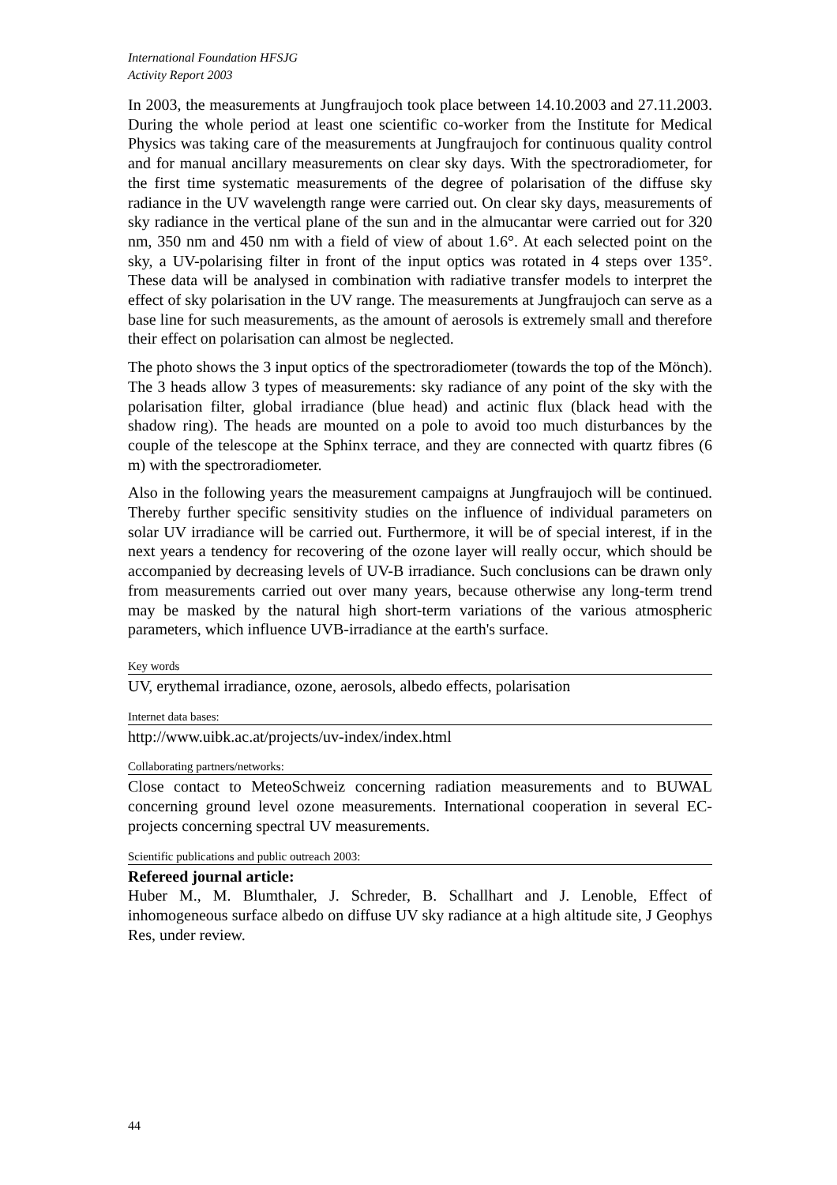International Foundation HFSJG
Activity Report 2003
In 2003, the measurements at Jungfraujoch took place between 14.10.2003 and 27.11.2003. During the whole period at least one scientific co-worker from the Institute for Medical Physics was taking care of the measurements at Jungfraujoch for continuous quality control and for manual ancillary measurements on clear sky days. With the spectroradiometer, for the first time systematic measurements of the degree of polarisation of the diffuse sky radiance in the UV wavelength range were carried out. On clear sky days, measurements of sky radiance in the vertical plane of the sun and in the almucantar were carried out for 320 nm, 350 nm and 450 nm with a field of view of about 1.6°. At each selected point on the sky, a UV-polarising filter in front of the input optics was rotated in 4 steps over 135°. These data will be analysed in combination with radiative transfer models to interpret the effect of sky polarisation in the UV range. The measurements at Jungfraujoch can serve as a base line for such measurements, as the amount of aerosols is extremely small and therefore their effect on polarisation can almost be neglected.
The photo shows the 3 input optics of the spectroradiometer (towards the top of the Mönch). The 3 heads allow 3 types of measurements: sky radiance of any point of the sky with the polarisation filter, global irradiance (blue head) and actinic flux (black head with the shadow ring). The heads are mounted on a pole to avoid too much disturbances by the couple of the telescope at the Sphinx terrace, and they are connected with quartz fibres (6 m) with the spectroradiometer.
Also in the following years the measurement campaigns at Jungfraujoch will be continued. Thereby further specific sensitivity studies on the influence of individual parameters on solar UV irradiance will be carried out. Furthermore, it will be of special interest, if in the next years a tendency for recovering of the ozone layer will really occur, which should be accompanied by decreasing levels of UV-B irradiance. Such conclusions can be drawn only from measurements carried out over many years, because otherwise any long-term trend may be masked by the natural high short-term variations of the various atmospheric parameters, which influence UVB-irradiance at the earth's surface.
Key words
UV, erythemal irradiance, ozone, aerosols, albedo effects, polarisation
Internet data bases:
http://www.uibk.ac.at/projects/uv-index/index.html
Collaborating partners/networks:
Close contact to MeteoSchweiz concerning radiation measurements and to BUWAL concerning ground level ozone measurements. International cooperation in several EC-projects concerning spectral UV measurements.
Scientific publications and public outreach 2003:
Refereed journal article:
Huber M., M. Blumthaler, J. Schreder, B. Schallhart and J. Lenoble, Effect of inhomogeneous surface albedo on diffuse UV sky radiance at a high altitude site, J Geophys Res, under review.
44